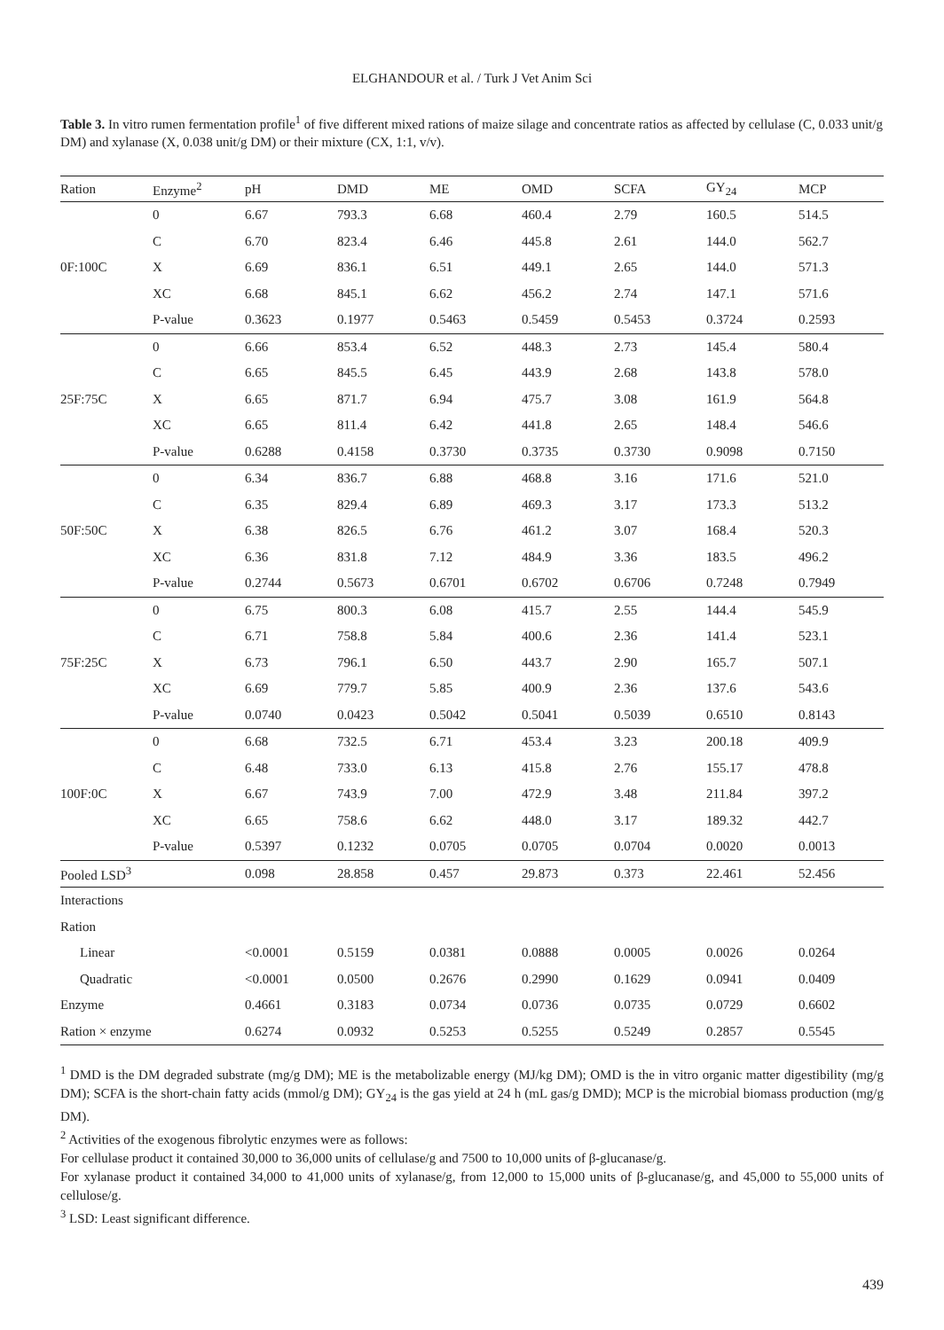ELGHANDOUR et al. / Turk J Vet Anim Sci
Table 3. In vitro rumen fermentation profile<sup>1</sup> of five different mixed rations of maize silage and concentrate ratios as affected by cellulase (C, 0.033 unit/g DM) and xylanase (X, 0.038 unit/g DM) or their mixture (CX, 1:1, v/v).
| Ration | Enzyme<sup>2</sup> | pH | DMD | ME | OMD | SCFA | GY<sub>24</sub> | MCP |
| --- | --- | --- | --- | --- | --- | --- | --- | --- |
| 0F:100C | 0 | 6.67 | 793.3 | 6.68 | 460.4 | 2.79 | 160.5 | 514.5 |
| | C | 6.70 | 823.4 | 6.46 | 445.8 | 2.61 | 144.0 | 562.7 |
| | X | 6.69 | 836.1 | 6.51 | 449.1 | 2.65 | 144.0 | 571.3 |
| | XC | 6.68 | 845.1 | 6.62 | 456.2 | 2.74 | 147.1 | 571.6 |
| | P-value | 0.3623 | 0.1977 | 0.5463 | 0.5459 | 0.5453 | 0.3724 | 0.2593 |
| 25F:75C | 0 | 6.66 | 853.4 | 6.52 | 448.3 | 2.73 | 145.4 | 580.4 |
| | C | 6.65 | 845.5 | 6.45 | 443.9 | 2.68 | 143.8 | 578.0 |
| | X | 6.65 | 871.7 | 6.94 | 475.7 | 3.08 | 161.9 | 564.8 |
| | XC | 6.65 | 811.4 | 6.42 | 441.8 | 2.65 | 148.4 | 546.6 |
| | P-value | 0.6288 | 0.4158 | 0.3730 | 0.3735 | 0.3730 | 0.9098 | 0.7150 |
| 50F:50C | 0 | 6.34 | 836.7 | 6.88 | 468.8 | 3.16 | 171.6 | 521.0 |
| | C | 6.35 | 829.4 | 6.89 | 469.3 | 3.17 | 173.3 | 513.2 |
| | X | 6.38 | 826.5 | 6.76 | 461.2 | 3.07 | 168.4 | 520.3 |
| | XC | 6.36 | 831.8 | 7.12 | 484.9 | 3.36 | 183.5 | 496.2 |
| | P-value | 0.2744 | 0.5673 | 0.6701 | 0.6702 | 0.6706 | 0.7248 | 0.7949 |
| 75F:25C | 0 | 6.75 | 800.3 | 6.08 | 415.7 | 2.55 | 144.4 | 545.9 |
| | C | 6.71 | 758.8 | 5.84 | 400.6 | 2.36 | 141.4 | 523.1 |
| | X | 6.73 | 796.1 | 6.50 | 443.7 | 2.90 | 165.7 | 507.1 |
| | XC | 6.69 | 779.7 | 5.85 | 400.9 | 2.36 | 137.6 | 543.6 |
| | P-value | 0.0740 | 0.0423 | 0.5042 | 0.5041 | 0.5039 | 0.6510 | 0.8143 |
| 100F:0C | 0 | 6.68 | 732.5 | 6.71 | 453.4 | 3.23 | 200.18 | 409.9 |
| | C | 6.48 | 733.0 | 6.13 | 415.8 | 2.76 | 155.17 | 478.8 |
| | X | 6.67 | 743.9 | 7.00 | 472.9 | 3.48 | 211.84 | 397.2 |
| | XC | 6.65 | 758.6 | 6.62 | 448.0 | 3.17 | 189.32 | 442.7 |
| | P-value | 0.5397 | 0.1232 | 0.0705 | 0.0705 | 0.0704 | 0.0020 | 0.0013 |
| Pooled LSD<sup>3</sup> | | 0.098 | 28.858 | 0.457 | 29.873 | 0.373 | 22.461 | 52.456 |
| Interactions | | | | | | | | |
| Ration | | | | | | | | |
| Linear | | <0.0001 | 0.5159 | 0.0381 | 0.0888 | 0.0005 | 0.0026 | 0.0264 |
| Quadratic | | <0.0001 | 0.0500 | 0.2676 | 0.2990 | 0.1629 | 0.0941 | 0.0409 |
| Enzyme | | 0.4661 | 0.3183 | 0.0734 | 0.0736 | 0.0735 | 0.0729 | 0.6602 |
| Ration × enzyme | | 0.6274 | 0.0932 | 0.5253 | 0.5255 | 0.5249 | 0.2857 | 0.5545 |
<sup>1</sup> DMD is the DM degraded substrate (mg/g DM); ME is the metabolizable energy (MJ/kg DM); OMD is the in vitro organic matter digestibility (mg/g DM); SCFA is the short-chain fatty acids (mmol/g DM); GY<sub>24</sub> is the gas yield at 24 h (mL gas/g DMD); MCP is the microbial biomass production (mg/g DM).
<sup>2</sup> Activities of the exogenous fibrolytic enzymes were as follows:
For cellulase product it contained 30,000 to 36,000 units of cellulase/g and 7500 to 10,000 units of β-glucanase/g.
For xylanase product it contained 34,000 to 41,000 units of xylanase/g, from 12,000 to 15,000 units of β-glucanase/g, and 45,000 to 55,000 units of cellulose/g.
<sup>3</sup> LSD: Least significant difference.
439